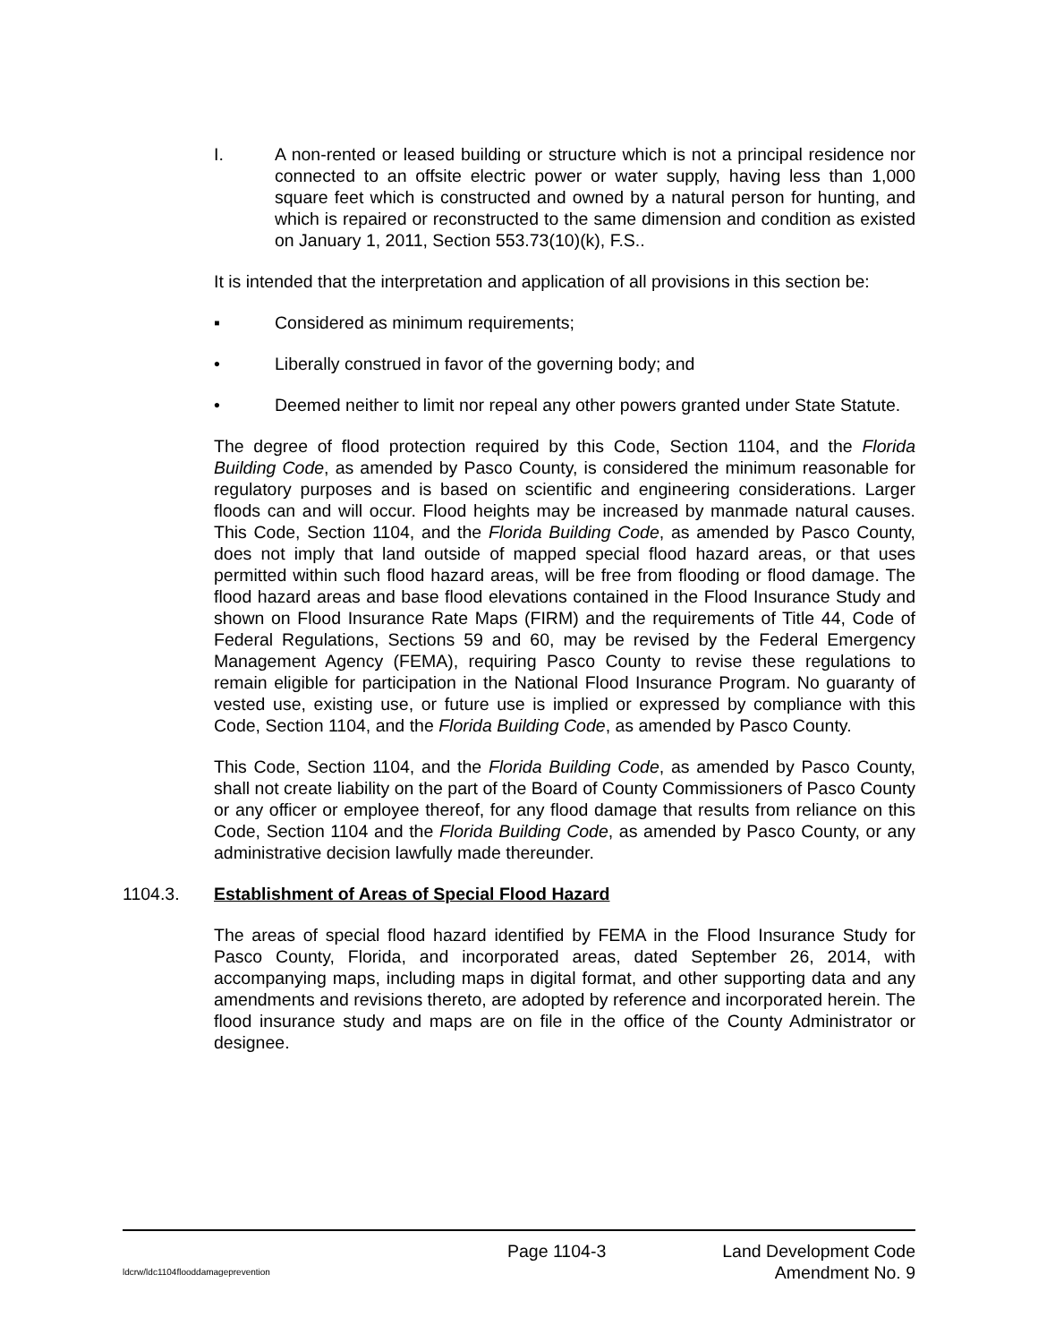I. A non-rented or leased building or structure which is not a principal residence nor connected to an offsite electric power or water supply, having less than 1,000 square feet which is constructed and owned by a natural person for hunting, and which is repaired or reconstructed to the same dimension and condition as existed on January 1, 2011, Section 553.73(10)(k), F.S..
It is intended that the interpretation and application of all provisions in this section be:
▪ Considered as minimum requirements;
• Liberally construed in favor of the governing body; and
• Deemed neither to limit nor repeal any other powers granted under State Statute.
The degree of flood protection required by this Code, Section 1104, and the Florida Building Code, as amended by Pasco County, is considered the minimum reasonable for regulatory purposes and is based on scientific and engineering considerations. Larger floods can and will occur. Flood heights may be increased by manmade natural causes. This Code, Section 1104, and the Florida Building Code, as amended by Pasco County, does not imply that land outside of mapped special flood hazard areas, or that uses permitted within such flood hazard areas, will be free from flooding or flood damage. The flood hazard areas and base flood elevations contained in the Flood Insurance Study and shown on Flood Insurance Rate Maps (FIRM) and the requirements of Title 44, Code of Federal Regulations, Sections 59 and 60, may be revised by the Federal Emergency Management Agency (FEMA), requiring Pasco County to revise these regulations to remain eligible for participation in the National Flood Insurance Program. No guaranty of vested use, existing use, or future use is implied or expressed by compliance with this Code, Section 1104, and the Florida Building Code, as amended by Pasco County.
This Code, Section 1104, and the Florida Building Code, as amended by Pasco County, shall not create liability on the part of the Board of County Commissioners of Pasco County or any officer or employee thereof, for any flood damage that results from reliance on this Code, Section 1104 and the Florida Building Code, as amended by Pasco County, or any administrative decision lawfully made thereunder.
1104.3. Establishment of Areas of Special Flood Hazard
The areas of special flood hazard identified by FEMA in the Flood Insurance Study for Pasco County, Florida, and incorporated areas, dated September 26, 2014, with accompanying maps, including maps in digital format, and other supporting data and any amendments and revisions thereto, are adopted by reference and incorporated herein. The flood insurance study and maps are on file in the office of the County Administrator or designee.
Page 1104-3 Land Development Code
ldcrw/ldc1104flooddamageprevention Amendment No. 9